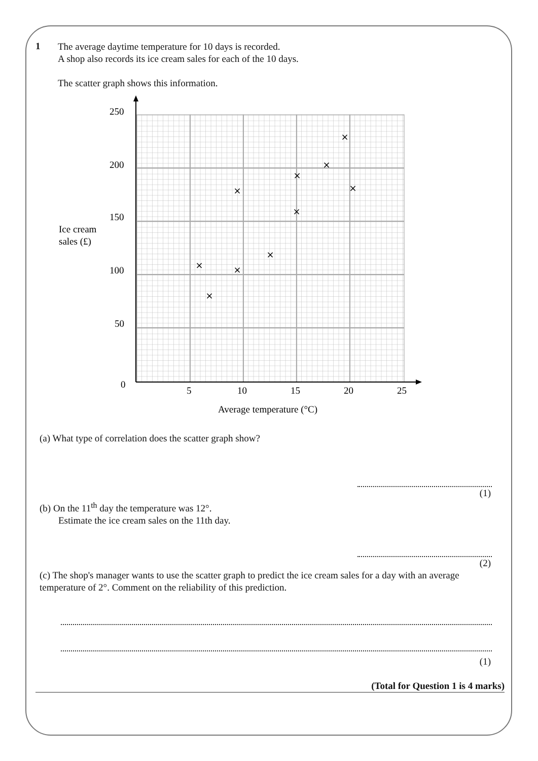1
The average daytime temperature for 10 days is recorded.
A shop also records its ice cream sales for each of the 10 days.
The scatter graph shows this information.
250
200
150
100
50
0
5
10
15
20
25
Ice cream
sales (£)
Average temperature (°C)
×
×
×
×
×
×
×
×
×
×
(a) What type of correlation does the scatter graph show?
(1)
(b) On the 11<sup>th</sup> day the temperature was 12°.
Estimate the ice cream sales on the 11th day.
(2)
(c) The shop's manager wants to use the scatter graph to predict the ice cream sales for a day with an average temperature of 2°. Comment on the reliability of this prediction.
(1)
(Total for Question 1 is 4 marks)